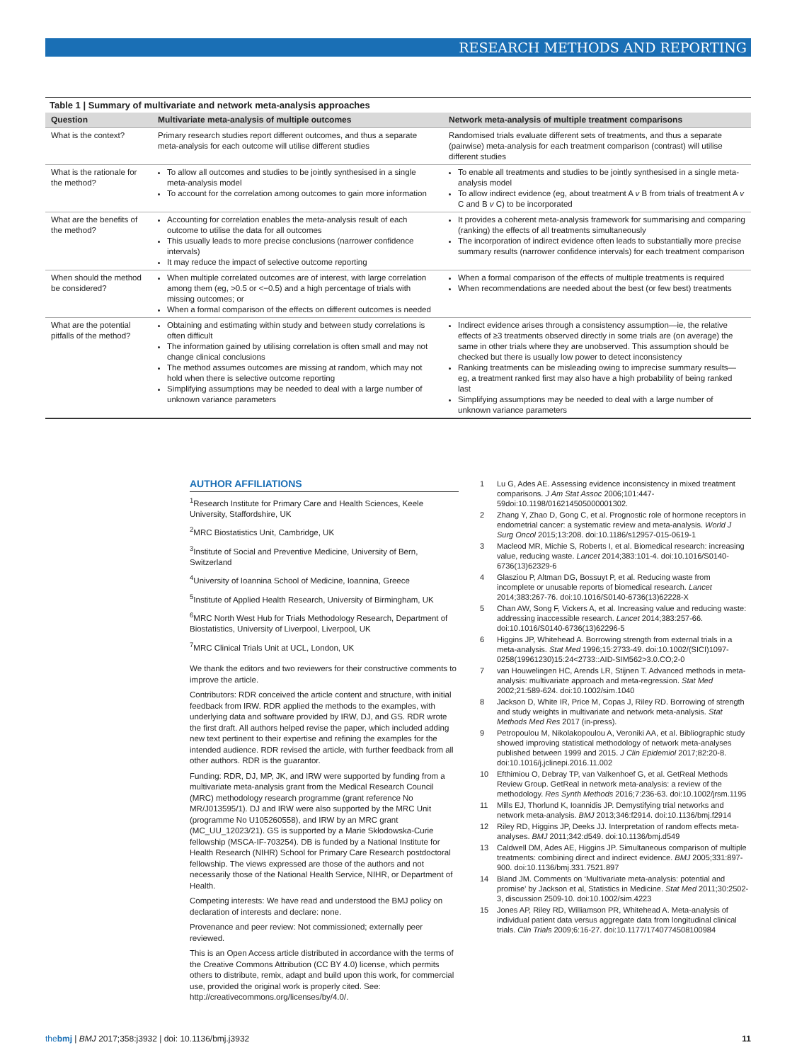RESEARCH METHODS AND REPORTING
Table 1 | Summary of multivariate and network meta-analysis approaches
| Question | Multivariate meta-analysis of multiple outcomes | Network meta-analysis of multiple treatment comparisons |
| --- | --- | --- |
| What is the context? | Primary research studies report different outcomes, and thus a separate meta-analysis for each outcome will utilise different studies | Randomised trials evaluate different sets of treatments, and thus a separate (pairwise) meta-analysis for each treatment comparison (contrast) will utilise different studies |
| What is the rationale for the method? | To allow all outcomes and studies to be jointly synthesised in a single meta-analysis model To account for the correlation among outcomes to gain more information | To enable all treatments and studies to be jointly synthesised in a single meta-analysis model To allow indirect evidence (eg, about treatment A v B from trials of treatment A v C and B v C) to be incorporated |
| What are the benefits of the method? | Accounting for correlation enables the meta-analysis result of each outcome to utilise the data for all outcomes This usually leads to more precise conclusions (narrower confidence intervals) It may reduce the impact of selective outcome reporting | It provides a coherent meta-analysis framework for summarising and comparing (ranking) the effects of all treatments simultaneously The incorporation of indirect evidence often leads to substantially more precise summary results (narrower confidence intervals) for each treatment comparison |
| When should the method be considered? | When multiple correlated outcomes are of interest, with large correlation among them (eg, >0.5 or <−0.5) and a high percentage of trials with missing outcomes; or When a formal comparison of the effects on different outcomes is needed | When a formal comparison of the effects of multiple treatments is required When recommendations are needed about the best (or few best) treatments |
| What are the potential pitfalls of the method? | Obtaining and estimating within study and between study correlations is often difficult The information gained by utilising correlation is often small and may not change clinical conclusions The method assumes outcomes are missing at random, which may not hold when there is selective outcome reporting Simplifying assumptions may be needed to deal with a large number of unknown variance parameters | Indirect evidence arises through a consistency assumption—ie, the relative effects of ≥3 treatments observed directly in some trials are (on average) the same in other trials where they are unobserved. This assumption should be checked but there is usually low power to detect inconsistency Ranking treatments can be misleading owing to imprecise summary results—eg, a treatment ranked first may also have a high probability of being ranked last Simplifying assumptions may be needed to deal with a large number of unknown variance parameters |
AUTHOR AFFILIATIONS
<sup>1</sup> Research Institute for Primary Care and Health Sciences, Keele University, Staffordshire, UK
<sup>2</sup> MRC Biostatistics Unit, Cambridge, UK
<sup>3</sup> Institute of Social and Preventive Medicine, University of Bern, Switzerland
<sup>4</sup> University of Ioannina School of Medicine, Ioannina, Greece
<sup>5</sup> Institute of Applied Health Research, University of Birmingham, UK
<sup>6</sup> MRC North West Hub for Trials Methodology Research, Department of Biostatistics, University of Liverpool, Liverpool, UK
<sup>7</sup> MRC Clinical Trials Unit at UCL, London, UK
We thank the editors and two reviewers for their constructive comments to improve the article.
Contributors: RDR conceived the article content and structure, with initial feedback from IRW. RDR applied the methods to the examples, with underlying data and software provided by IRW, DJ, and GS. RDR wrote the first draft. All authors helped revise the paper, which included adding new text pertinent to their expertise and refining the examples for the intended audience. RDR revised the article, with further feedback from all other authors. RDR is the guarantor.
Funding: RDR, DJ, MP, JK, and IRW were supported by funding from a multivariate meta-analysis grant from the Medical Research Council (MRC) methodology research programme (grant reference No MR/J013595/1). DJ and IRW were also supported by the MRC Unit (programme No U105260558), and IRW by an MRC grant (MC_UU_12023/21). GS is supported by a Marie Skłodowska-Curie fellowship (MSCA-IF-703254). DB is funded by a National Institute for Health Research (NIHR) School for Primary Care Research postdoctoral fellowship. The views expressed are those of the authors and not necessarily those of the National Health Service, NIHR, or Department of Health.
Competing interests: We have read and understood the BMJ policy on declaration of interests and declare: none.
Provenance and peer review: Not commissioned; externally peer reviewed.
This is an Open Access article distributed in accordance with the terms of the Creative Commons Attribution (CC BY 4.0) license, which permits others to distribute, remix, adapt and build upon this work, for commercial use, provided the original work is properly cited. See: http://creativecommons.org/licenses/by/4.0/.
1 Lu G, Ades AE. Assessing evidence inconsistency in mixed treatment comparisons. J Am Stat Assoc 2006;101:447-59doi:10.1198/016214505000001302.
2 Zhang Y, Zhao D, Gong C, et al. Prognostic role of hormone receptors in endometrial cancer: a systematic review and meta-analysis. World J Surg Oncol 2015;13:208. doi:10.1186/s12957-015-0619-1
3 Macleod MR, Michie S, Roberts I, et al. Biomedical research: increasing value, reducing waste. Lancet 2014;383:101-4. doi:10.1016/S0140-6736(13)62329-6
4 Glasziou P, Altman DG, Bossuyt P, et al. Reducing waste from incomplete or unusable reports of biomedical research. Lancet 2014;383:267-76. doi:10.1016/S0140-6736(13)62228-X
5 Chan AW, Song F, Vickers A, et al. Increasing value and reducing waste: addressing inaccessible research. Lancet 2014;383:257-66. doi:10.1016/S0140-6736(13)62296-5
6 Higgins JP, Whitehead A. Borrowing strength from external trials in a meta-analysis. Stat Med 1996;15:2733-49. doi:10.1002/(SICI)1097-0258(19961230)15:24<2733::AID-SIM562>3.0.CO;2-0
7 van Houwelingen HC, Arends LR, Stijnen T. Advanced methods in meta-analysis: multivariate approach and meta-regression. Stat Med 2002;21:589-624. doi:10.1002/sim.1040
8 Jackson D, White IR, Price M, Copas J, Riley RD. Borrowing of strength and study weights in multivariate and network meta-analysis. Stat Methods Med Res 2017 (in-press).
9 Petropoulou M, Nikolakopoulou A, Veroniki AA, et al. Bibliographic study showed improving statistical methodology of network meta-analyses published between 1999 and 2015. J Clin Epidemiol 2017;82:20-8. doi:10.1016/j.jclinepi.2016.11.002
10 Efthimiou O, Debray TP, van Valkenhoef G, et al. GetReal Methods Review Group. GetReal in network meta-analysis: a review of the methodology. Res Synth Methods 2016;7:236-63. doi:10.1002/jrsm.1195
11 Mills EJ, Thorlund K, Ioannidis JP. Demystifying trial networks and network meta-analysis. BMJ 2013;346:f2914. doi:10.1136/bmj.f2914
12 Riley RD, Higgins JP, Deeks JJ. Interpretation of random effects meta-analyses. BMJ 2011;342:d549. doi:10.1136/bmj.d549
13 Caldwell DM, Ades AE, Higgins JP. Simultaneous comparison of multiple treatments: combining direct and indirect evidence. BMJ 2005;331:897-900. doi:10.1136/bmj.331.7521.897
14 Bland JM. Comments on ‘Multivariate meta-analysis: potential and promise’ by Jackson et al, Statistics in Medicine. Stat Med 2011;30:2502-3, discussion 2509-10. doi:10.1002/sim.4223
15 Jones AP, Riley RD, Williamson PR, Whitehead A. Meta-analysis of individual patient data versus aggregate data from longitudinal clinical trials. Clin Trials 2009;6:16-27. doi:10.1177/1740774508100984
thebmj | BMJ 2017;358:j3932 | doi: 10.1136/bmj.j3932 11